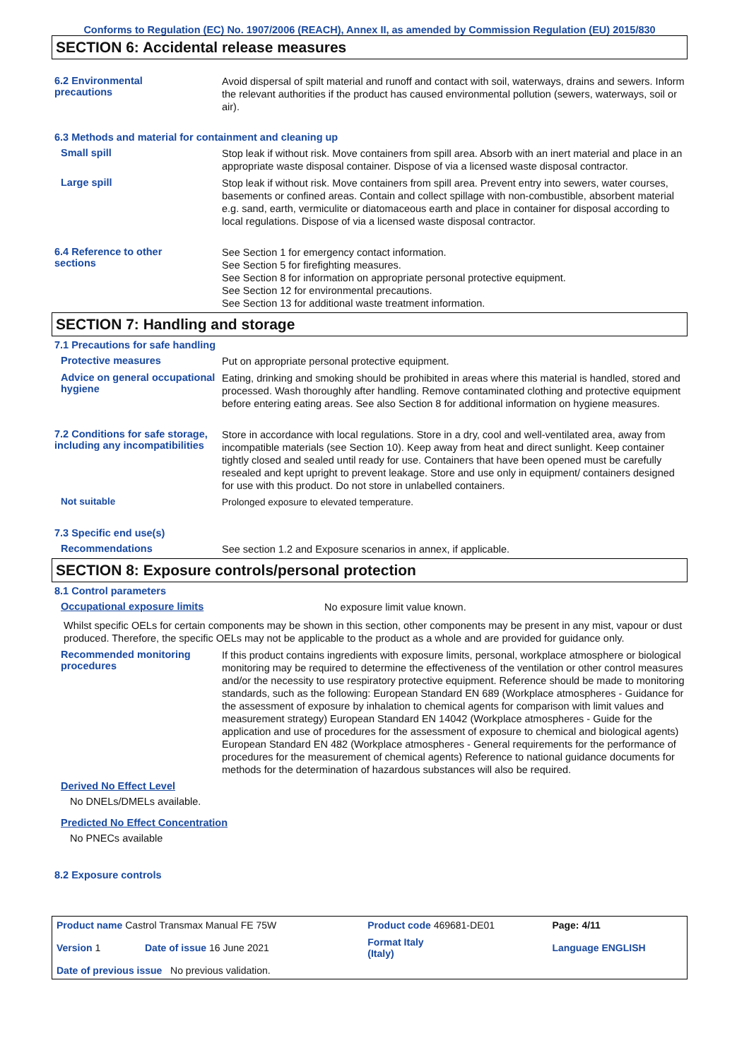Conforms to Regulation (EC) No. 1907/2006 (REACH), Annex II, as amended by Commission Regulation (EU) 2015/830
SECTION 6: Accidental release measures
6.2 Environmental
precautions
Avoid dispersal of spilt material and runoff and contact with soil, waterways, drains and sewers. Inform the relevant authorities if the product has caused environmental pollution (sewers, waterways, soil or air).
6.3 Methods and material for containment and cleaning up
Small spill
Stop leak if without risk. Move containers from spill area. Absorb with an inert material and place in an appropriate waste disposal container. Dispose of via a licensed waste disposal contractor.
Large spill
Stop leak if without risk. Move containers from spill area. Prevent entry into sewers, water courses, basements or confined areas. Contain and collect spillage with non-combustible, absorbent material e.g. sand, earth, vermiculite or diatomaceous earth and place in container for disposal according to local regulations. Dispose of via a licensed waste disposal contractor.
6.4 Reference to other
sections
See Section 1 for emergency contact information.
See Section 5 for firefighting measures.
See Section 8 for information on appropriate personal protective equipment.
See Section 12 for environmental precautions.
See Section 13 for additional waste treatment information.
SECTION 7: Handling and storage
7.1 Precautions for safe handling
Protective measures
Put on appropriate personal protective equipment.
Advice on general occupational hygiene
Eating, drinking and smoking should be prohibited in areas where this material is handled, stored and processed. Wash thoroughly after handling. Remove contaminated clothing and protective equipment before entering eating areas. See also Section 8 for additional information on hygiene measures.
7.2 Conditions for safe storage, including any incompatibilities
Store in accordance with local regulations. Store in a dry, cool and well-ventilated area, away from incompatible materials (see Section 10). Keep away from heat and direct sunlight. Keep container tightly closed and sealed until ready for use. Containers that have been opened must be carefully resealed and kept upright to prevent leakage. Store and use only in equipment/ containers designed for use with this product. Do not store in unlabelled containers.
Not suitable
Prolonged exposure to elevated temperature.
7.3 Specific end use(s)
Recommendations
See section 1.2 and Exposure scenarios in annex, if applicable.
SECTION 8: Exposure controls/personal protection
8.1 Control parameters
Occupational exposure limits
No exposure limit value known.
Whilst specific OELs for certain components may be shown in this section, other components may be present in any mist, vapour or dust produced. Therefore, the specific OELs may not be applicable to the product as a whole and are provided for guidance only.
Recommended monitoring procedures
If this product contains ingredients with exposure limits, personal, workplace atmosphere or biological monitoring may be required to determine the effectiveness of the ventilation or other control measures and/or the necessity to use respiratory protective equipment. Reference should be made to monitoring standards, such as the following: European Standard EN 689 (Workplace atmospheres - Guidance for the assessment of exposure by inhalation to chemical agents for comparison with limit values and measurement strategy) European Standard EN 14042 (Workplace atmospheres - Guide for the application and use of procedures for the assessment of exposure to chemical and biological agents) European Standard EN 482 (Workplace atmospheres - General requirements for the performance of procedures for the measurement of chemical agents) Reference to national guidance documents for methods for the determination of hazardous substances will also be required.
Derived No Effect Level
No DNELs/DMELs available.
Predicted No Effect Concentration
No PNECs available
8.2 Exposure controls
| Product name Castrol Transmax Manual FE 75W | | Product code 469681-DE01 | | Page: 4/11 |
| Version 1 | Date of issue 16 June 2021 | Format Italy (Italy) | | Language ENGLISH |
| Date of previous issue No previous validation. | | | | |